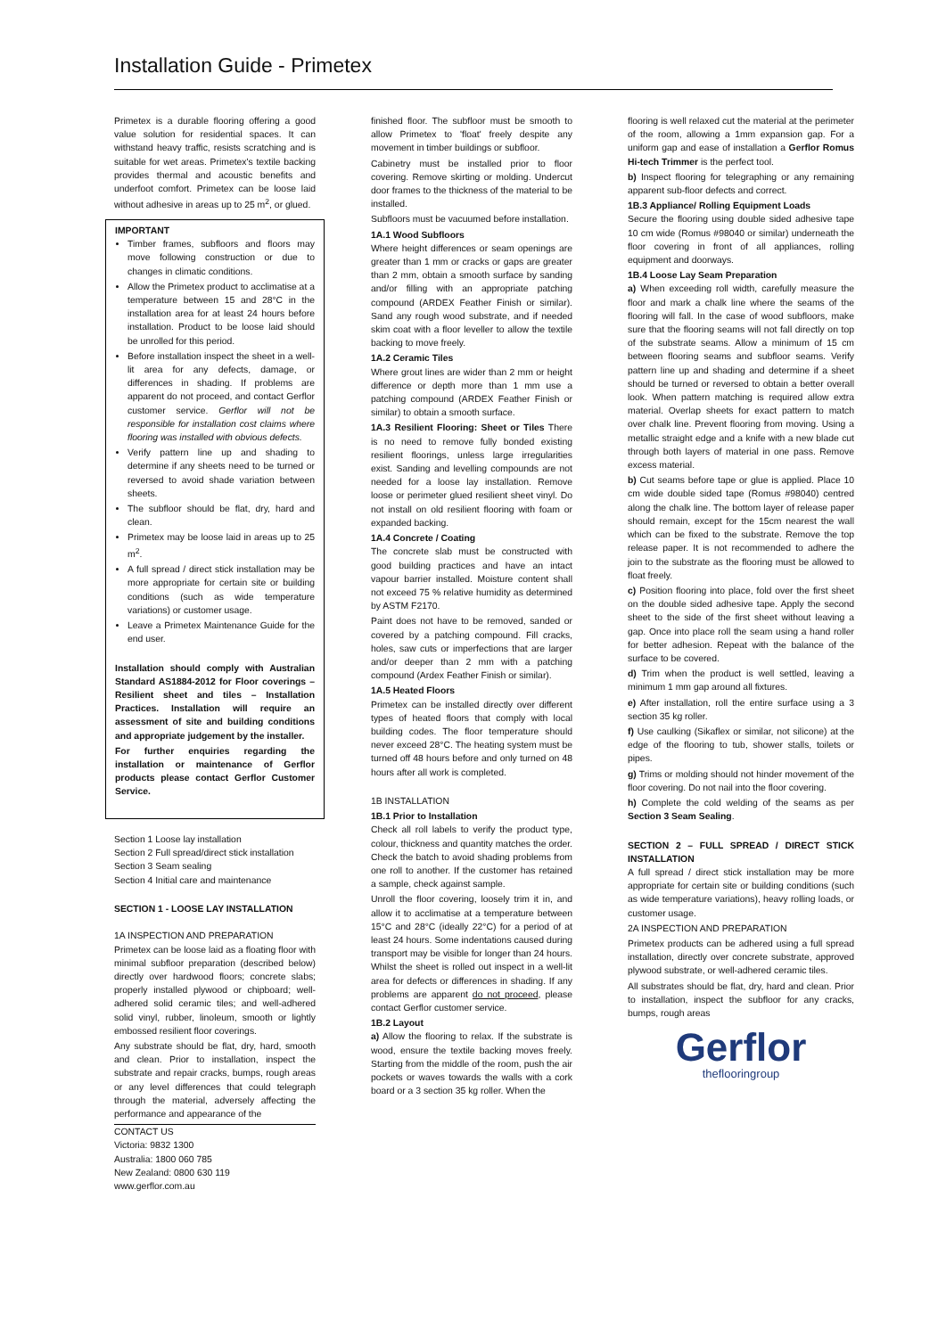Installation Guide - Primetex
Primetex is a durable flooring offering a good value solution for residential spaces. It can withstand heavy traffic, resists scratching and is suitable for wet areas. Primetex's textile backing provides thermal and acoustic benefits and underfoot comfort. Primetex can be loose laid without adhesive in areas up to 25 m<sup>2</sup>, or glued.
IMPORTANT
Timber frames, subfloors and floors may move following construction or due to changes in climatic conditions.
Allow the Primetex product to acclimatise at a temperature between 15 and 28°C in the installation area for at least 24 hours before installation. Product to be loose laid should be unrolled for this period.
Before installation inspect the sheet in a well-lit area for any defects, damage, or differences in shading. If problems are apparent do not proceed, and contact Gerflor customer service. Gerflor will not be responsible for installation cost claims where flooring was installed with obvious defects.
Verify pattern line up and shading to determine if any sheets need to be turned or reversed to avoid shade variation between sheets.
The subfloor should be flat, dry, hard and clean.
Primetex may be loose laid in areas up to 25 m<sup>2</sup>.
A full spread / direct stick installation may be more appropriate for certain site or building conditions (such as wide temperature variations) or customer usage.
Leave a Primetex Maintenance Guide for the end user.
Installation should comply with Australian Standard AS1884-2012 for Floor coverings – Resilient sheet and tiles – Installation Practices. Installation will require an assessment of site and building conditions and appropriate judgement by the installer.
For further enquiries regarding the installation or maintenance of Gerflor products please contact Gerflor Customer Service.
Section 1 Loose lay installation
Section 2 Full spread/direct stick installation
Section 3 Seam sealing
Section 4 Initial care and maintenance
SECTION 1 - LOOSE LAY INSTALLATION
1A INSPECTION AND PREPARATION
Primetex can be loose laid as a floating floor with minimal subfloor preparation (described below) directly over hardwood floors; concrete slabs; properly installed plywood or chipboard; well-adhered solid ceramic tiles; and well-adhered solid vinyl, rubber, linoleum, smooth or lightly embossed resilient floor coverings.
Any substrate should be flat, dry, hard, smooth and clean. Prior to installation, inspect the substrate and repair cracks, bumps, rough areas or any level differences that could telegraph through the material, adversely affecting the performance and appearance of the
CONTACT US
Victoria: 9832 1300
Australia: 1800 060 785
New Zealand: 0800 630 119
www.gerflor.com.au
finished floor. The subfloor must be smooth to allow Primetex to 'float' freely despite any movement in timber buildings or subfloor.
Cabinetry must be installed prior to floor covering. Remove skirting or molding. Undercut door frames to the thickness of the material to be installed.
Subfloors must be vacuumed before installation.
1A.1 Wood Subfloors
Where height differences or seam openings are greater than 1 mm or cracks or gaps are greater than 2 mm, obtain a smooth surface by sanding and/or filling with an appropriate patching compound (ARDEX Feather Finish or similar). Sand any rough wood substrate, and if needed skim coat with a floor leveller to allow the textile backing to move freely.
1A.2 Ceramic Tiles
Where grout lines are wider than 2 mm or height difference or depth more than 1 mm use a patching compound (ARDEX Feather Finish or similar) to obtain a smooth surface.
1A.3 Resilient Flooring: Sheet or Tiles There is no need to remove fully bonded existing resilient floorings, unless large irregularities exist. Sanding and levelling compounds are not needed for a loose lay installation. Remove loose or perimeter glued resilient sheet vinyl. Do not install on old resilient flooring with foam or expanded backing.
1A.4 Concrete / Coating
The concrete slab must be constructed with good building practices and have an intact vapour barrier installed. Moisture content shall not exceed 75 % relative humidity as determined by ASTM F2170.
Paint does not have to be removed, sanded or covered by a patching compound. Fill cracks, holes, saw cuts or imperfections that are larger and/or deeper than 2 mm with a patching compound (Ardex Feather Finish or similar).
1A.5 Heated Floors
Primetex can be installed directly over different types of heated floors that comply with local building codes. The floor temperature should never exceed 28°C. The heating system must be turned off 48 hours before and only turned on 48 hours after all work is completed.
1B INSTALLATION
1B.1 Prior to Installation
Check all roll labels to verify the product type, colour, thickness and quantity matches the order. Check the batch to avoid shading problems from one roll to another. If the customer has retained a sample, check against sample.
Unroll the floor covering, loosely trim it in, and allow it to acclimatise at a temperature between 15°C and 28°C (ideally 22°C) for a period of at least 24 hours. Some indentations caused during transport may be visible for longer than 24 hours. Whilst the sheet is rolled out inspect in a well-lit area for defects or differences in shading. If any problems are apparent do not proceed, please contact Gerflor customer service.
1B.2 Layout
a) Allow the flooring to relax. If the substrate is wood, ensure the textile backing moves freely. Starting from the middle of the room, push the air pockets or waves towards the walls with a cork board or a 3 section 35 kg roller. When the
flooring is well relaxed cut the material at the perimeter of the room, allowing a 1mm expansion gap. For a uniform gap and ease of installation a Gerflor Romus Hi-tech Trimmer is the perfect tool.
b) Inspect flooring for telegraphing or any remaining apparent sub-floor defects and correct.
1B.3 Appliance/ Rolling Equipment Loads
Secure the flooring using double sided adhesive tape 10 cm wide (Romus #98040 or similar) underneath the floor covering in front of all appliances, rolling equipment and doorways.
1B.4 Loose Lay Seam Preparation
a) When exceeding roll width, carefully measure the floor and mark a chalk line where the seams of the flooring will fall. In the case of wood subfloors, make sure that the flooring seams will not fall directly on top of the substrate seams. Allow a minimum of 15 cm between flooring seams and subfloor seams. Verify pattern line up and shading and determine if a sheet should be turned or reversed to obtain a better overall look. When pattern matching is required allow extra material. Overlap sheets for exact pattern to match over chalk line. Prevent flooring from moving. Using a metallic straight edge and a knife with a new blade cut through both layers of material in one pass. Remove excess material.
b) Cut seams before tape or glue is applied. Place 10 cm wide double sided tape (Romus #98040) centred along the chalk line. The bottom layer of release paper should remain, except for the 15cm nearest the wall which can be fixed to the substrate. Remove the top release paper. It is not recommended to adhere the join to the substrate as the flooring must be allowed to float freely.
c) Position flooring into place, fold over the first sheet on the double sided adhesive tape. Apply the second sheet to the side of the first sheet without leaving a gap. Once into place roll the seam using a hand roller for better adhesion. Repeat with the balance of the surface to be covered.
d) Trim when the product is well settled, leaving a minimum 1 mm gap around all fixtures.
e) After installation, roll the entire surface using a 3 section 35 kg roller.
f) Use caulking (Sikaflex or similar, not silicone) at the edge of the flooring to tub, shower stalls, toilets or pipes.
g) Trims or molding should not hinder movement of the floor covering. Do not nail into the floor covering.
h) Complete the cold welding of the seams as per Section 3 Seam Sealing.
SECTION 2 – FULL SPREAD / DIRECT STICK INSTALLATION
A full spread / direct stick installation may be more appropriate for certain site or building conditions (such as wide temperature variations), heavy rolling loads, or customer usage.
2A INSPECTION AND PREPARATION
Primetex products can be adhered using a full spread installation, directly over concrete substrate, approved plywood substrate, or well-adhered ceramic tiles.
All substrates should be flat, dry, hard and clean. Prior to installation, inspect the subfloor for any cracks, bumps, rough areas
Gerflor
theflooringroup